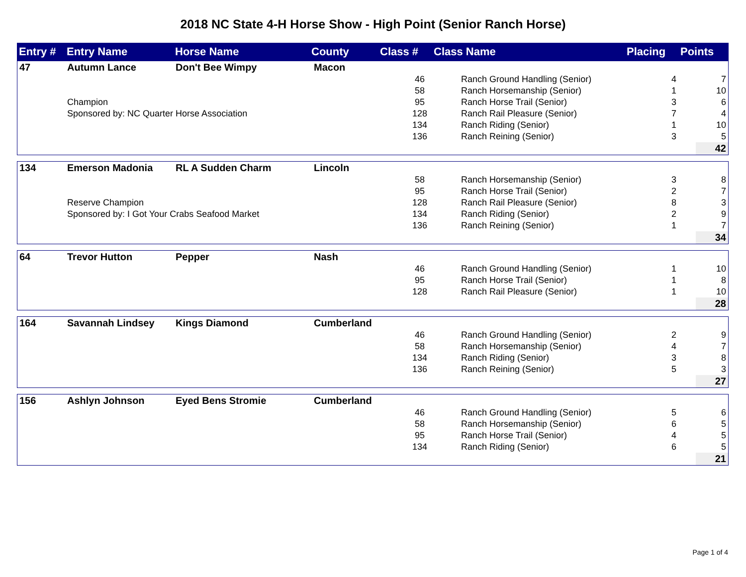2018 NC State 4-H Horse Show - High Point (Senior Ranch Horse)
| Entry # | Entry Name | Horse Name | County | Class # | Class Name | Placing | Points |
| --- | --- | --- | --- | --- | --- | --- | --- |
| 47 | Autumn Lance | Don't Bee Wimpy | Macon | | | | |
| | | | | 46 | Ranch Ground Handling (Senior) | 4 | 7 |
| | | | | 58 | Ranch Horsemanship (Senior) | 1 | 10 |
| | Champion | | | 95 | Ranch Horse Trail (Senior) | 3 | 6 |
| | Sponsored by: NC Quarter Horse Association | | | 128 | Ranch Rail Pleasure (Senior) | 7 | 4 |
| | | | | 134 | Ranch Riding (Senior) | 1 | 10 |
| | | | | 136 | Ranch Reining (Senior) | 3 | 5 |
| | | | | | | | 42 |
| 134 | Emerson Madonia | RL A Sudden Charm | Lincoln | | | | |
| | | | | 58 | Ranch Horsemanship (Senior) | 3 | 8 |
| | | | | 95 | Ranch Horse Trail (Senior) | 2 | 7 |
| | Reserve Champion | | | 128 | Ranch Rail Pleasure (Senior) | 8 | 3 |
| | Sponsored by: I Got Your Crabs Seafood Market | | | 134 | Ranch Riding (Senior) | 2 | 9 |
| | | | | 136 | Ranch Reining (Senior) | 1 | 7 |
| | | | | | | | 34 |
| 64 | Trevor Hutton | Pepper | Nash | | | | |
| | | | | 46 | Ranch Ground Handling (Senior) | 1 | 10 |
| | | | | 95 | Ranch Horse Trail (Senior) | 1 | 8 |
| | | | | 128 | Ranch Rail Pleasure (Senior) | 1 | 10 |
| | | | | | | | 28 |
| 164 | Savannah Lindsey | Kings Diamond | Cumberland | | | | |
| | | | | 46 | Ranch Ground Handling (Senior) | 2 | 9 |
| | | | | 58 | Ranch Horsemanship (Senior) | 4 | 7 |
| | | | | 134 | Ranch Riding (Senior) | 3 | 8 |
| | | | | 136 | Ranch Reining (Senior) | 5 | 3 |
| | | | | | | | 27 |
| 156 | Ashlyn Johnson | Eyed Bens Stromie | Cumberland | | | | |
| | | | | 46 | Ranch Ground Handling (Senior) | 5 | 6 |
| | | | | 58 | Ranch Horsemanship (Senior) | 6 | 5 |
| | | | | 95 | Ranch Horse Trail (Senior) | 4 | 5 |
| | | | | 134 | Ranch Riding (Senior) | 6 | 5 |
| | | | | | | | 21 |
Page 1 of 4